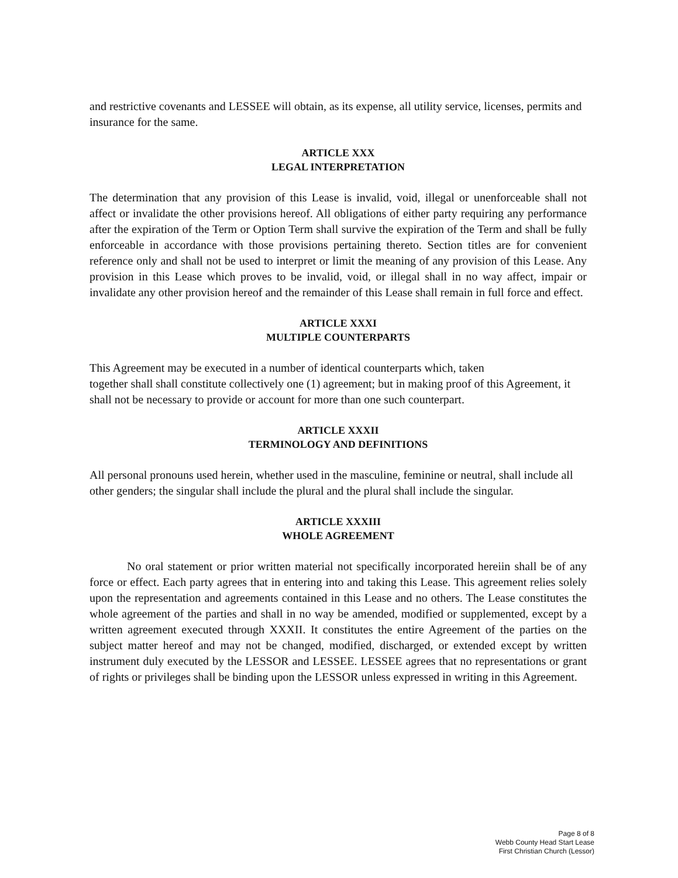and restrictive covenants and LESSEE will obtain, as its expense, all utility service, licenses, permits and insurance for the same.
ARTICLE XXX
LEGAL INTERPRETATION
The determination that any provision of this Lease is invalid, void, illegal or unenforceable shall not affect or invalidate the other provisions hereof. All obligations of either party requiring any performance after the expiration of the Term or Option Term shall survive the expiration of the Term and shall be fully enforceable in accordance with those provisions pertaining thereto. Section titles are for convenient reference only and shall not be used to interpret or limit the meaning of any provision of this Lease. Any provision in this Lease which proves to be invalid, void, or illegal shall in no way affect, impair or invalidate any other provision hereof and the remainder of this Lease shall remain in full force and effect.
ARTICLE XXXI
MULTIPLE COUNTERPARTS
This Agreement may be executed in a number of identical counterparts which, taken
together shall shall constitute collectively one (1) agreement; but in making proof of this Agreement, it shall not be necessary to provide or account for more than one such counterpart.
ARTICLE XXXII
TERMINOLOGY AND DEFINITIONS
All personal pronouns used herein, whether used in the masculine, feminine or neutral, shall include all other genders; the singular shall include the plural and the plural shall include the singular.
ARTICLE XXXIII
WHOLE AGREEMENT
No oral statement or prior written material not specifically incorporated hereiin shall be of any force or effect. Each party agrees that in entering into and taking this Lease. This agreement relies solely upon the representation and agreements contained in this Lease and no others. The Lease constitutes the whole agreement of the parties and shall in no way be amended, modified or supplemented, except by a written agreement executed through XXXII. It constitutes the entire Agreement of the parties on the subject matter hereof and may not be changed, modified, discharged, or extended except by written instrument duly executed by the LESSOR and LESSEE. LESSEE agrees that no representations or grant of rights or privileges shall be binding upon the LESSOR unless expressed in writing in this Agreement.
Page 8 of 8
Webb County Head Start Lease
First Christian Church (Lessor)